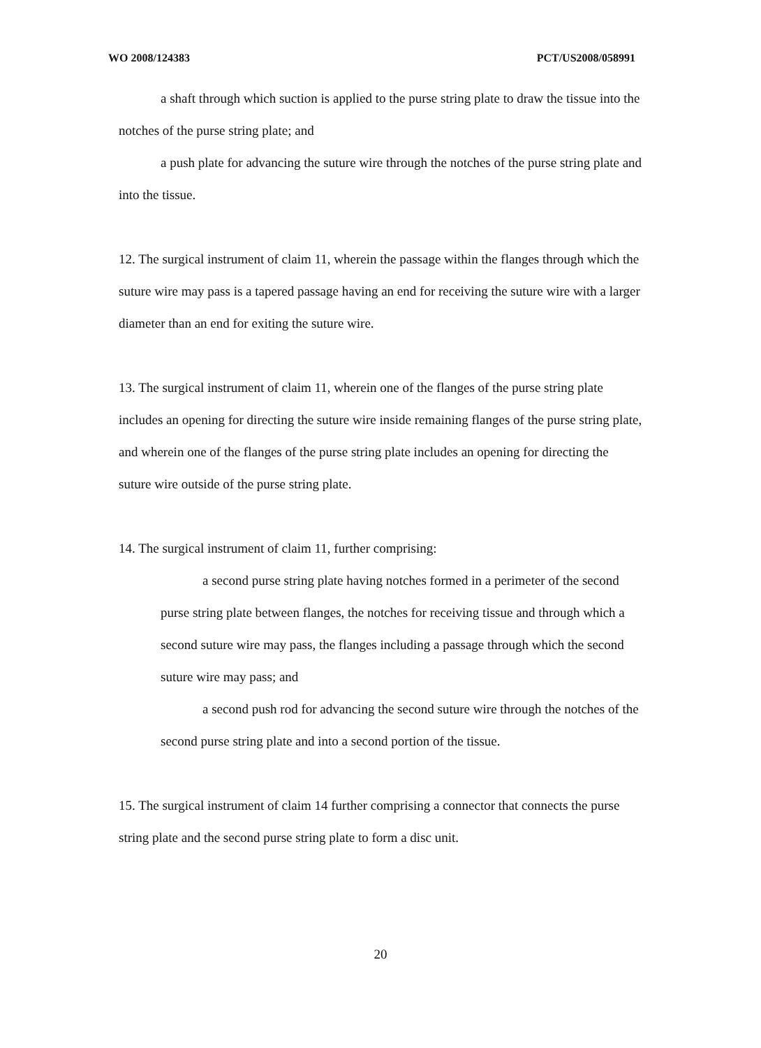WO 2008/124383 PCT/US2008/058991
a shaft through which suction is applied to the purse string plate to draw the tissue into the notches of the purse string plate; and
a push plate for advancing the suture wire through the notches of the purse string plate and into the tissue.
12. The surgical instrument of claim 11, wherein the passage within the flanges through which the suture wire may pass is a tapered passage having an end for receiving the suture wire with a larger diameter than an end for exiting the suture wire.
13. The surgical instrument of claim 11, wherein one of the flanges of the purse string plate includes an opening for directing the suture wire inside remaining flanges of the purse string plate, and wherein one of the flanges of the purse string plate includes an opening for directing the suture wire outside of the purse string plate.
14. The surgical instrument of claim 11, further comprising:
a second purse string plate having notches formed in a perimeter of the second purse string plate between flanges, the notches for receiving tissue and through which a second suture wire may pass, the flanges including a passage through which the second suture wire may pass; and
a second push rod for advancing the second suture wire through the notches of the second purse string plate and into a second portion of the tissue.
15. The surgical instrument of claim 14 further comprising a connector that connects the purse string plate and the second purse string plate to form a disc unit.
20